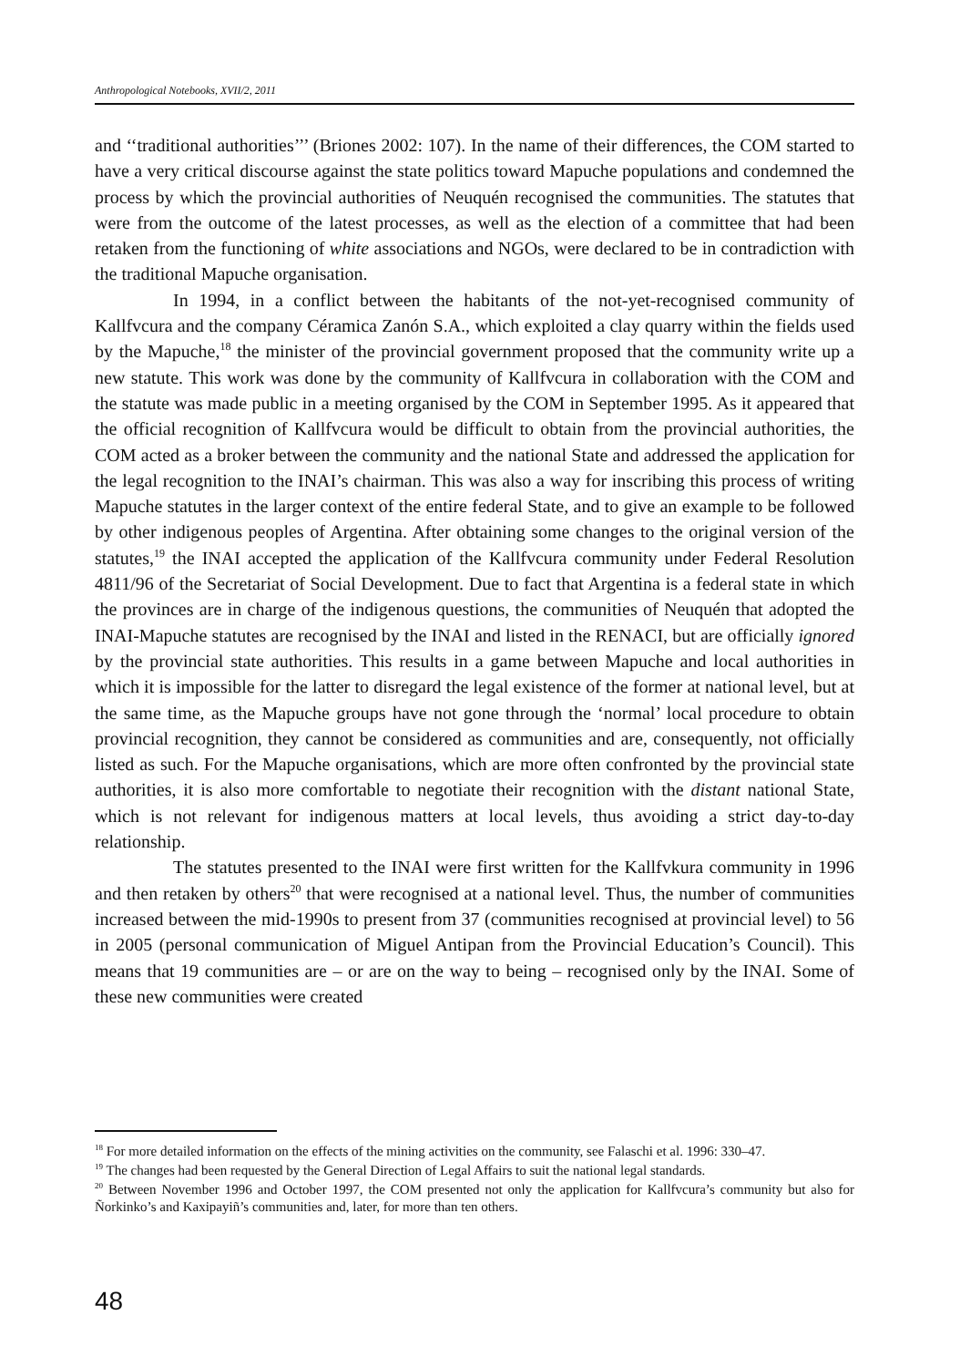Anthropological Notebooks, XVII/2, 2011
and ‘‘traditional authorities’’’ (Briones 2002: 107). In the name of their differences, the COM started to have a very critical discourse against the state politics toward Mapuche populations and condemned the process by which the provincial authorities of Neuquén recognised the communities. The statutes that were from the outcome of the latest processes, as well as the election of a committee that had been retaken from the functioning of white associations and NGOs, were declared to be in contradiction with the traditional Mapuche organisation.
In 1994, in a conflict between the habitants of the not-yet-recognised community of Kallfvcura and the company Céramica Zanón S.A., which exploited a clay quarry within the fields used by the Mapuche,<sup>18</sup> the minister of the provincial government proposed that the community write up a new statute. This work was done by the community of Kallfvcura in collaboration with the COM and the statute was made public in a meeting organised by the COM in September 1995. As it appeared that the official recognition of Kallfvcura would be difficult to obtain from the provincial authorities, the COM acted as a broker between the community and the national State and addressed the application for the legal recognition to the INAI’s chairman. This was also a way for inscribing this process of writing Mapuche statutes in the larger context of the entire federal State, and to give an example to be followed by other indigenous peoples of Argentina. After obtaining some changes to the original version of the statutes,<sup>19</sup> the INAI accepted the application of the Kallfvcura community under Federal Resolution 4811/96 of the Secretariat of Social Development. Due to fact that Argentina is a federal state in which the provinces are in charge of the indigenous questions, the communities of Neuquén that adopted the INAI-Mapuche statutes are recognised by the INAI and listed in the RENACI, but are officially ignored by the provincial state authorities. This results in a game between Mapuche and local authorities in which it is impossible for the latter to disregard the legal existence of the former at national level, but at the same time, as the Mapuche groups have not gone through the ‘normal’ local procedure to obtain provincial recognition, they cannot be considered as communities and are, consequently, not officially listed as such. For the Mapuche organisations, which are more often confronted by the provincial state authorities, it is also more comfortable to negotiate their recognition with the distant national State, which is not relevant for indigenous matters at local levels, thus avoiding a strict day-to-day relationship.
The statutes presented to the INAI were first written for the Kallfvkura community in 1996 and then retaken by others<sup>20</sup> that were recognised at a national level. Thus, the number of communities increased between the mid-1990s to present from 37 (communities recognised at provincial level) to 56 in 2005 (personal communication of Miguel Antipan from the Provincial Education’s Council). This means that 19 communities are – or are on the way to being – recognised only by the INAI. Some of these new communities were created
<sup>18</sup> For more detailed information on the effects of the mining activities on the community, see Falaschi et al. 1996: 330–47.
<sup>19</sup> The changes had been requested by the General Direction of Legal Affairs to suit the national legal standards.
<sup>20</sup> Between November 1996 and October 1997, the COM presented not only the application for Kallfvcura’s community but also for Ñorkinko’s and Kaxipayiñ’s communities and, later, for more than ten others.
48